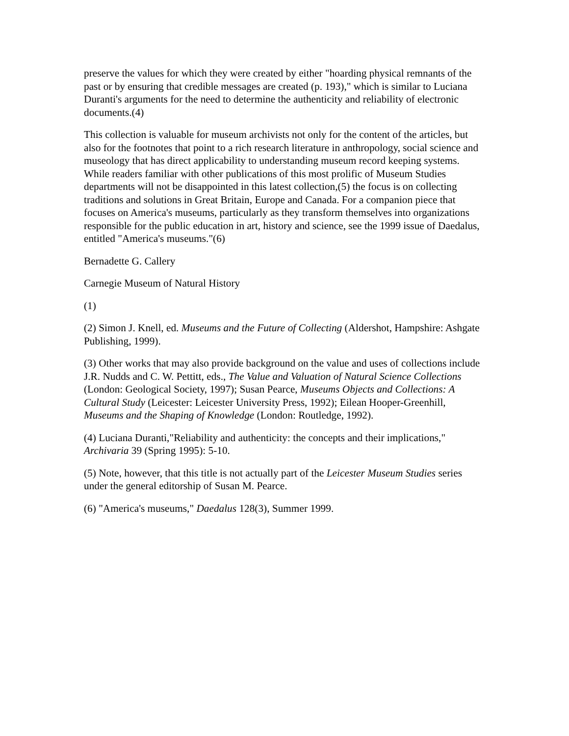preserve the values for which they were created by either "hoarding physical remnants of the past or by ensuring that credible messages are created (p. 193)," which is similar to Luciana Duranti's arguments for the need to determine the authenticity and reliability of electronic documents.(4)
This collection is valuable for museum archivists not only for the content of the articles, but also for the footnotes that point to a rich research literature in anthropology, social science and museology that has direct applicability to understanding museum record keeping systems. While readers familiar with other publications of this most prolific of Museum Studies departments will not be disappointed in this latest collection,(5) the focus is on collecting traditions and solutions in Great Britain, Europe and Canada. For a companion piece that focuses on America's museums, particularly as they transform themselves into organizations responsible for the public education in art, history and science, see the 1999 issue of Daedalus, entitled "America's museums."(6)
Bernadette G. Callery
Carnegie Museum of Natural History
(1)
(2) Simon J. Knell, ed. Museums and the Future of Collecting (Aldershot, Hampshire: Ashgate Publishing, 1999).
(3) Other works that may also provide background on the value and uses of collections include J.R. Nudds and C. W. Pettitt, eds., The Value and Valuation of Natural Science Collections (London: Geological Society, 1997); Susan Pearce, Museums Objects and Collections: A Cultural Study (Leicester: Leicester University Press, 1992); Eilean Hooper-Greenhill, Museums and the Shaping of Knowledge (London: Routledge, 1992).
(4) Luciana Duranti,"Reliability and authenticity: the concepts and their implications," Archivaria 39 (Spring 1995): 5-10.
(5) Note, however, that this title is not actually part of the Leicester Museum Studies series under the general editorship of Susan M. Pearce.
(6) "America's museums," Daedalus 128(3), Summer 1999.